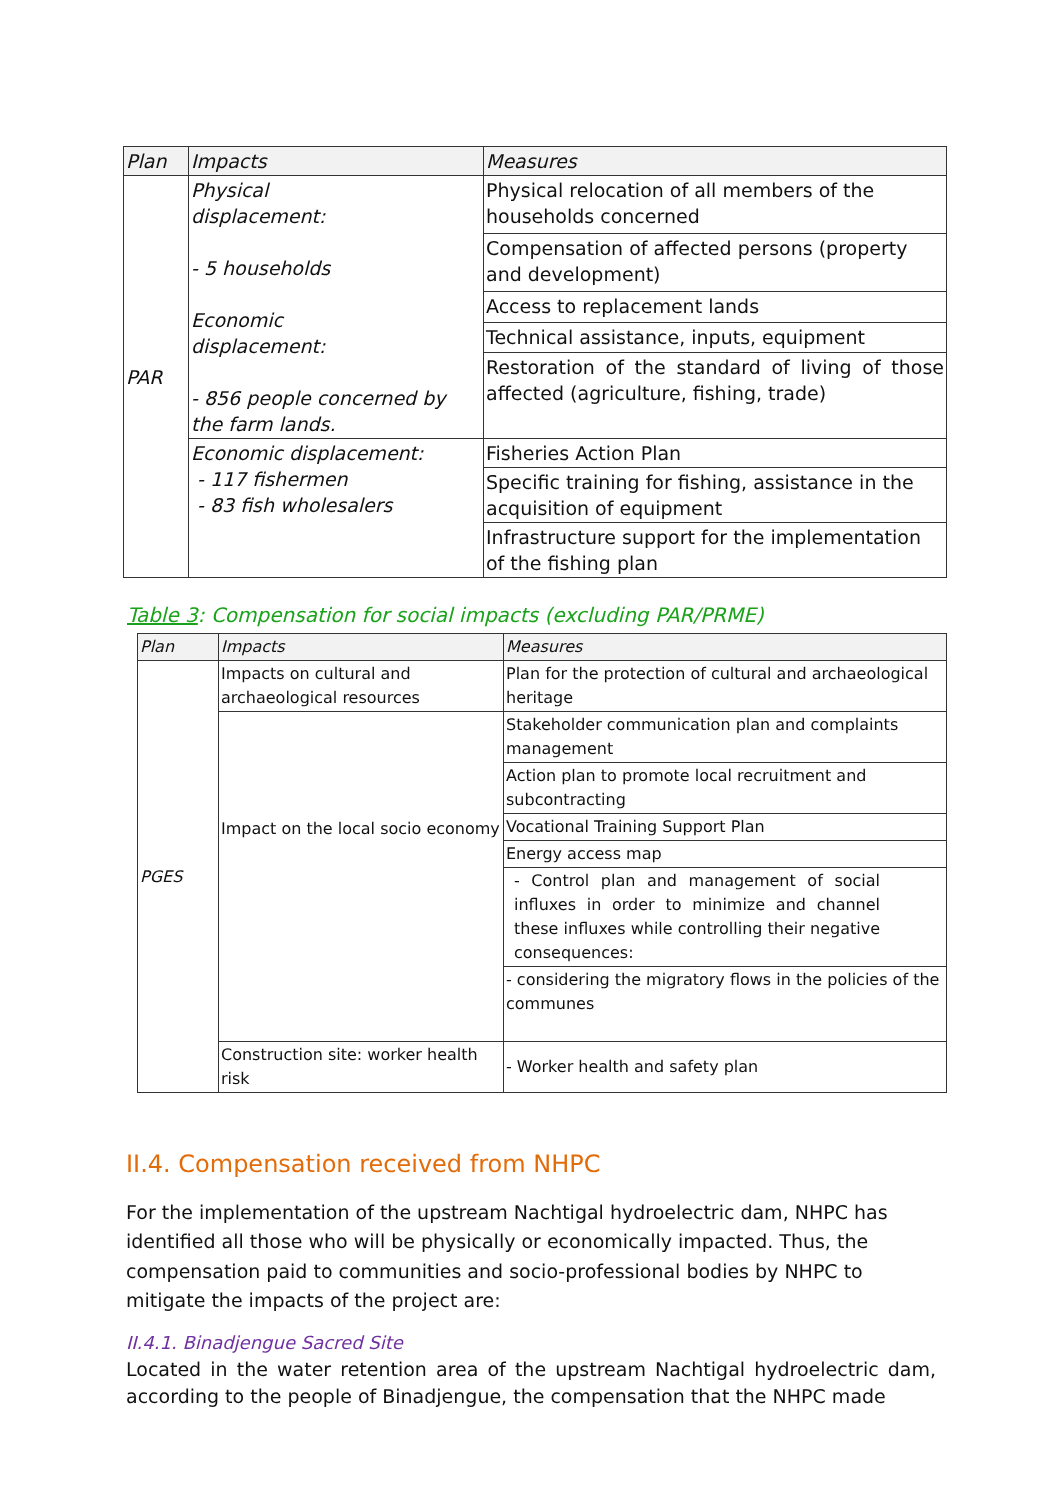| Plan | Impacts | Measures |
| --- | --- | --- |
| PAR | Physical displacement: - 5 households Economic displacement: - 856 people concerned by the farm lands. | Physical relocation of all members of the households concerned |
| | | Compensation of affected persons (property and development) |
| | | Access to replacement lands |
| | | Technical assistance, inputs, equipment |
| | | Restoration of the standard of living of those affected (agriculture, fishing, trade) |
| | Economic displacement: - 117 fishermen - 83 fish wholesalers | Fisheries Action Plan |
| | | Specific training for fishing, assistance in the acquisition of equipment |
| | | Infrastructure support for the implementation of the fishing plan |
Table 3: Compensation for social impacts (excluding PAR/PRME)
| Plan | Impacts | Measures |
| --- | --- | --- |
| PGES | Impacts on cultural and archaeological resources | Plan for the protection of cultural and archaeological heritage |
| | Impact on the local socio economy | Stakeholder communication plan and complaints management |
| | | Action plan to promote local recruitment and subcontracting |
| | | Vocational Training Support Plan |
| | | Energy access map |
| | | - Control plan and management of social influxes in order to minimize and channel these influxes while controlling their negative consequences: |
| | | - considering the migratory flows in the policies of the communes |
| | Construction site: worker health risk | - Worker health and safety plan |
II.4. Compensation received from NHPC
For the implementation of the upstream Nachtigal hydroelectric dam, NHPC has identified all those who will be physically or economically impacted. Thus, the compensation paid to communities and socio-professional bodies by NHPC to mitigate the impacts of the project are:
II.4.1. Binadjengue Sacred Site
Located in the water retention area of the upstream Nachtigal hydroelectric dam, according to the people of Binadjengue, the compensation that the NHPC made